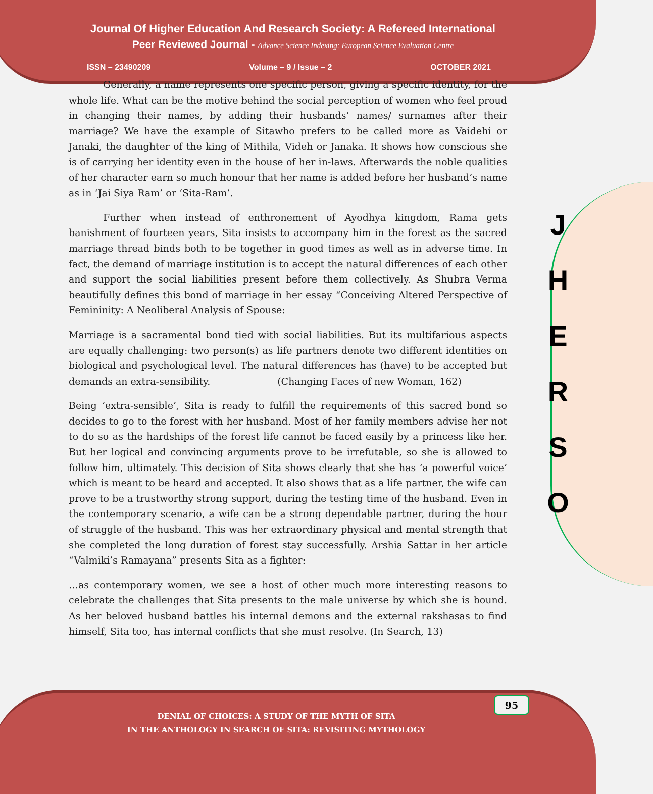Journal Of Higher Education And Research Society: A Refereed International
Peer Reviewed Journal - Advance Science Indexing: European Science Evaluation Centre
ISSN – 23490209 Volume – 9 / Issue – 2 OCTOBER 2021
Generally, a name represents one specific person, giving a specific identity, for the whole life. What can be the motive behind the social perception of women who feel proud in changing their names, by adding their husbands’ names/ surnames after their marriage? We have the example of Sitawho prefers to be called more as Vaidehi or Janaki, the daughter of the king of Mithila, Videh or Janaka. It shows how conscious she is of carrying her identity even in the house of her in-laws. Afterwards the noble qualities of her character earn so much honour that her name is added before her husband’s name as in ‘Jai Siya Ram’ or ‘Sita-Ram’.
Further when instead of enthronement of Ayodhya kingdom, Rama gets banishment of fourteen years, Sita insists to accompany him in the forest as the sacred marriage thread binds both to be together in good times as well as in adverse time. In fact, the demand of marriage institution is to accept the natural differences of each other and support the social liabilities present before them collectively. As Shubra Verma beautifully defines this bond of marriage in her essay “Conceiving Altered Perspective of Femininity: A Neoliberal Analysis of Spouse:
Marriage is a sacramental bond tied with social liabilities. But its multifarious aspects are equally challenging: two person(s) as life partners denote two different identities on biological and psychological level. The natural differences has (have) to be accepted but demands an extra-sensibility. (Changing Faces of new Woman, 162)
Being ‘extra-sensible’, Sita is ready to fulfill the requirements of this sacred bond so decides to go to the forest with her husband. Most of her family members advise her not to do so as the hardships of the forest life cannot be faced easily by a princess like her. But her logical and convincing arguments prove to be irrefutable, so she is allowed to follow him, ultimately. This decision of Sita shows clearly that she has ‘a powerful voice’ which is meant to be heard and accepted. It also shows that as a life partner, the wife can prove to be a trustworthy strong support, during the testing time of the husband. Even in the contemporary scenario, a wife can be a strong dependable partner, during the hour of struggle of the husband. This was her extraordinary physical and mental strength that she completed the long duration of forest stay successfully. Arshia Sattar in her article “Valmiki’s Ramayana” presents Sita as a fighter:
…as contemporary women, we see a host of other much more interesting reasons to celebrate the challenges that Sita presents to the male universe by which she is bound. As her beloved husband battles his internal demons and the external rakshasas to find himself, Sita too, has internal conflicts that she must resolve. (In Search, 13)
J
H
E
R
S
O
95
DENIAL OF CHOICES: A STUDY OF THE MYTH OF SITA
IN THE ANTHOLOGY IN SEARCH OF SITA: REVISITING MYTHOLOGY